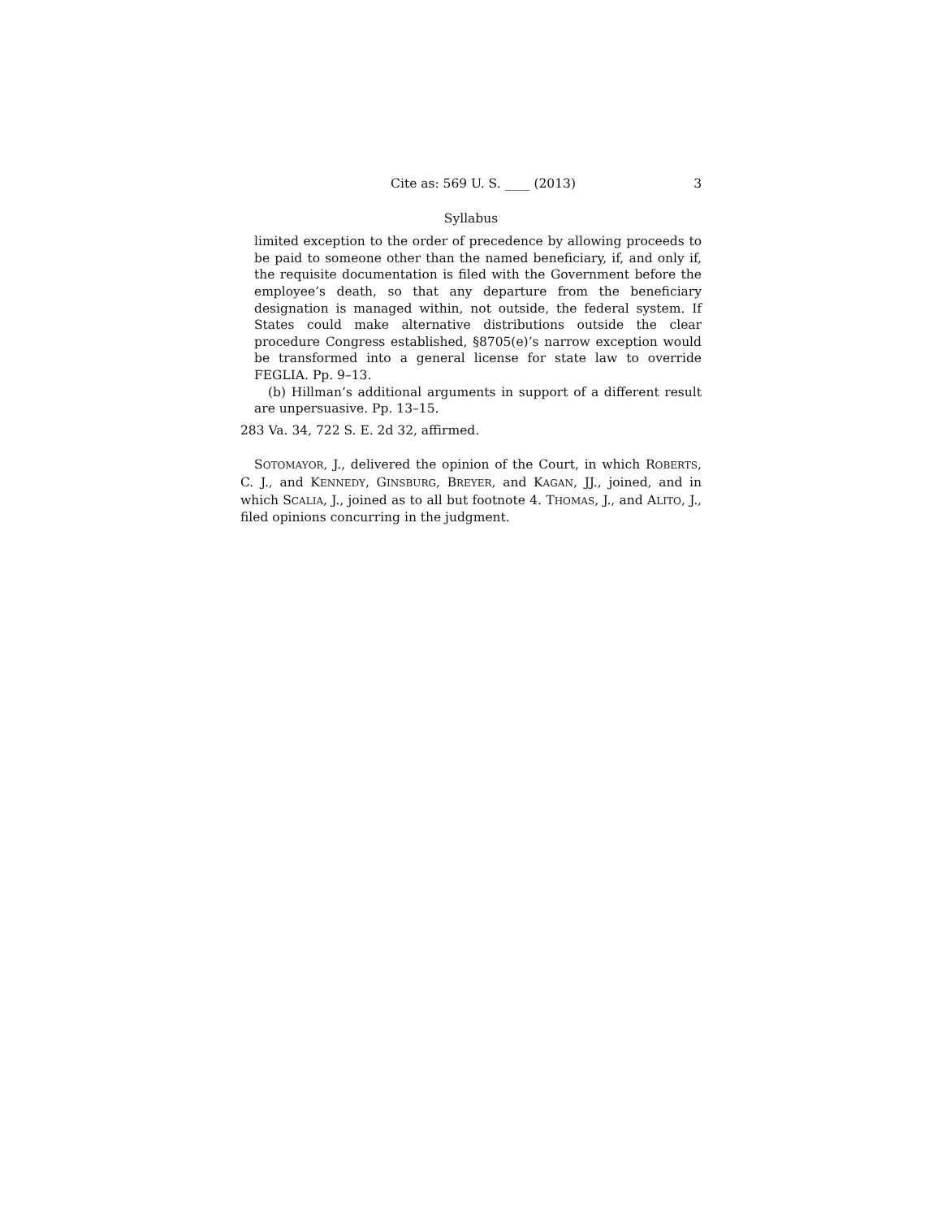Cite as: 569 U. S. ____ (2013) 3
Syllabus
limited exception to the order of precedence by allowing proceeds to be paid to someone other than the named beneficiary, if, and only if, the requisite documentation is filed with the Government before the employee’s death, so that any departure from the beneficiary designation is managed within, not outside, the federal system. If States could make alternative distributions outside the clear procedure Congress established, §8705(e)’s narrow exception would be transformed into a general license for state law to override FEGLIA. Pp. 9–13.
(b) Hillman’s additional arguments in support of a different result are unpersuasive. Pp. 13–15.
283 Va. 34, 722 S. E. 2d 32, affirmed.
SOTOMAYOR, J., delivered the opinion of the Court, in which ROBERTS, C. J., and KENNEDY, GINSBURG, BREYER, and KAGAN, JJ., joined, and in which SCALIA, J., joined as to all but footnote 4. THOMAS, J., and ALITO, J., filed opinions concurring in the judgment.